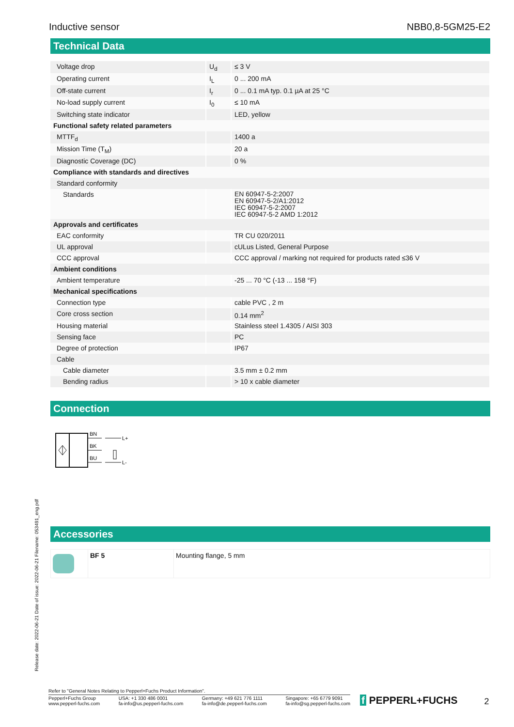Inductive sensor NBB0,8-5GM25-E2
Technical Data
| Voltage drop | U<sub>d</sub> | ≤ 3 V |
| Operating current | I<sub>L</sub> | 0 ... 200 mA |
| Off-state current | I<sub>r</sub> | 0 ... 0.1 mA typ. 0.1 µA at 25 °C |
| No-load supply current | I<sub>0</sub> | ≤ 10 mA |
| Switching state indicator | | LED, yellow |
| Functional safety related parameters | | |
| MTTF<sub>d</sub> | | 1400 a |
| Mission Time (T<sub>M</sub>) | | 20 a |
| Diagnostic Coverage (DC) | | 0 % |
| Compliance with standards and directives | | |
| Standard conformity | | |
| Standards | | EN 60947-5-2:2007 EN 60947-5-2/A1:2012 IEC 60947-5-2:2007 IEC 60947-5-2 AMD 1:2012 |
| Approvals and certificates | | |
| EAC conformity | | TR CU 020/2011 |
| UL approval | | cULus Listed, General Purpose |
| CCC approval | | CCC approval / marking not required for products rated ≤36 V |
| Ambient conditions | | |
| Ambient temperature | | -25 ... 70 °C (-13 ... 158 °F) |
| Mechanical specifications | | |
| Connection type | | cable PVC , 2 m |
| Core cross section | | 0.14 mm<sup>2</sup> |
| Housing material | | Stainless steel 1.4305 / AISI 303 |
| Sensing face | | PC |
| Degree of protection | | IP67 |
| Cable | | |
| Cable diameter | | 3.5 mm ± 0.2 mm |
| Bending radius | | > 10 x cable diameter |
Connection
BN
BK
BU
L+
L-
Accessories
| | BF 5 | Mounting flange, 5 mm |
Release date: 2022-06-21 Date of issue: 2022-06-21 Filename: 053491_eng.pdf
Refer to "General Notes Relating to Pepperl+Fuchs Product Information".
Pepperl+Fuchs Group
www.pepperl-fuchs.com USA: +1 330 486 0001
fa-info@us.pepperl-fuchs.com Germany: +49 621 776 1111
fa-info@de.pepperl-fuchs.com Singapore: +65 6779 9091
fa-info@sg.pepperl-fuchs.com
f PEPPERL+FUCHS 2